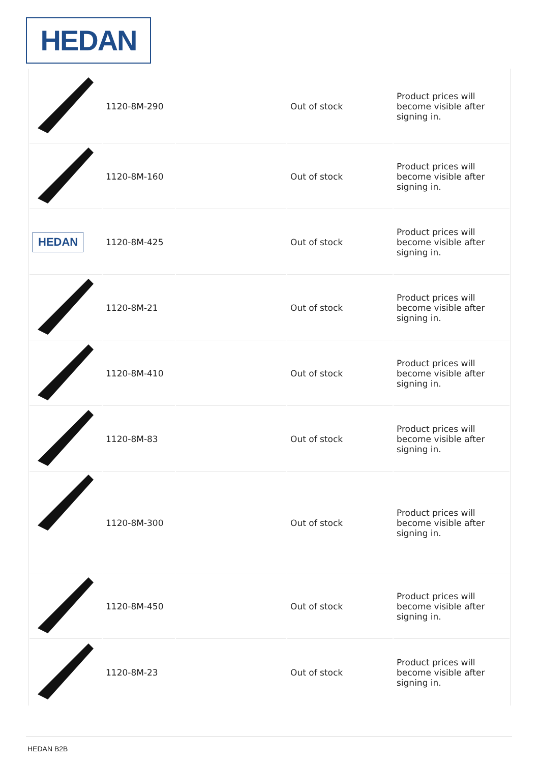HEDAN
| | 1120-8M-290 | | Out of stock | Product prices will become visible after signing in. |
| | 1120-8M-160 | | Out of stock | Product prices will become visible after signing in. |
| HEDAN | 1120-8M-425 | | Out of stock | Product prices will become visible after signing in. |
| | 1120-8M-21 | | Out of stock | Product prices will become visible after signing in. |
| | 1120-8M-410 | | Out of stock | Product prices will become visible after signing in. |
| | 1120-8M-83 | | Out of stock | Product prices will become visible after signing in. |
| | 1120-8M-300 | | Out of stock | Product prices will become visible after signing in. |
| | 1120-8M-450 | | Out of stock | Product prices will become visible after signing in. |
| | 1120-8M-23 | | Out of stock | Product prices will become visible after signing in. |
HEDAN B2B